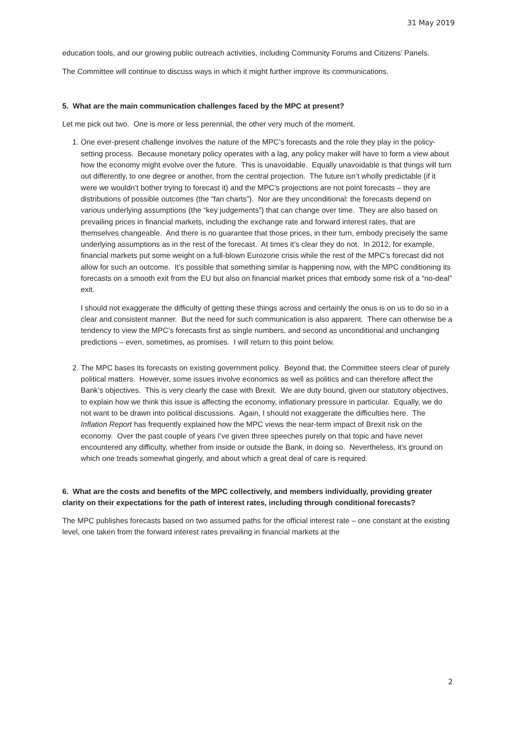31 May 2019
education tools, and our growing public outreach activities, including Community Forums and Citizens’ Panels.
The Committee will continue to discuss ways in which it might further improve its communications.
5. What are the main communication challenges faced by the MPC at present?
Let me pick out two. One is more or less perennial, the other very much of the moment.
1. One ever-present challenge involves the nature of the MPC’s forecasts and the role they play in the policy-setting process. Because monetary policy operates with a lag, any policy maker will have to form a view about how the economy might evolve over the future. This is unavoidable. Equally unavoidable is that things will turn out differently, to one degree or another, from the central projection. The future isn’t wholly predictable (if it were we wouldn’t bother trying to forecast it) and the MPC’s projections are not point forecasts – they are distributions of possible outcomes (the “fan charts”). Nor are they unconditional: the forecasts depend on various underlying assumptions (the “key judgements”) that can change over time. They are also based on prevailing prices in financial markets, including the exchange rate and forward interest rates, that are themselves changeable. And there is no guarantee that those prices, in their turn, embody precisely the same underlying assumptions as in the rest of the forecast. At times it’s clear they do not. In 2012, for example, financial markets put some weight on a full-blown Eurozone crisis while the rest of the MPC’s forecast did not allow for such an outcome. It’s possible that something similar is happening now, with the MPC conditioning its forecasts on a smooth exit from the EU but also on financial market prices that embody some risk of a “no-deal” exit.
I should not exaggerate the difficulty of getting these things across and certainly the onus is on us to do so in a clear and consistent manner. But the need for such communication is also apparent. There can otherwise be a tendency to view the MPC’s forecasts first as single numbers, and second as unconditional and unchanging predictions – even, sometimes, as promises. I will return to this point below.
2. The MPC bases its forecasts on existing government policy. Beyond that, the Committee steers clear of purely political matters. However, some issues involve economics as well as politics and can therefore affect the Bank’s objectives. This is very clearly the case with Brexit. We are duty bound, given our statutory objectives, to explain how we think this issue is affecting the economy, inflationary pressure in particular. Equally, we do not want to be drawn into political discussions. Again, I should not exaggerate the difficulties here. The Inflation Report has frequently explained how the MPC views the near-term impact of Brexit risk on the economy. Over the past couple of years I’ve given three speeches purely on that topic and have never encountered any difficulty, whether from inside or outside the Bank, in doing so. Nevertheless, it’s ground on which one treads somewhat gingerly, and about which a great deal of care is required.
6. What are the costs and benefits of the MPC collectively, and members individually, providing greater clarity on their expectations for the path of interest rates, including through conditional forecasts?
The MPC publishes forecasts based on two assumed paths for the official interest rate – one constant at the existing level, one taken from the forward interest rates prevailing in financial markets at the
2